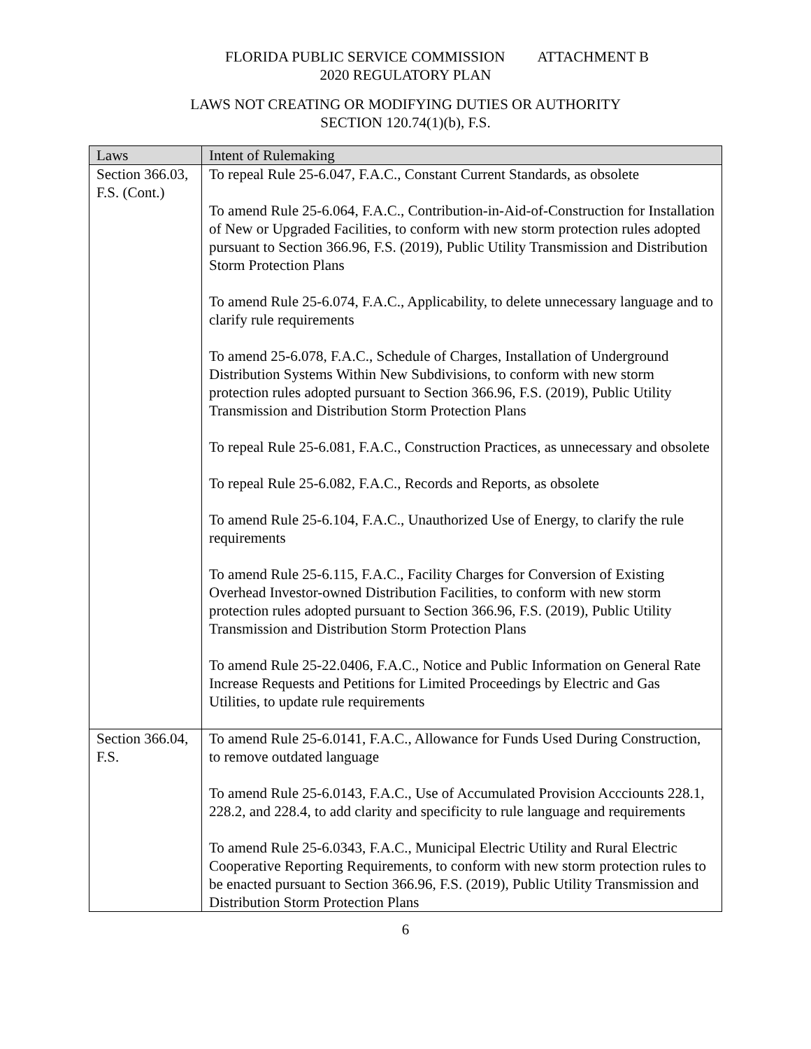FLORIDA PUBLIC SERVICE COMMISSION ATTACHMENT B
2020 REGULATORY PLAN
LAWS NOT CREATING OR MODIFYING DUTIES OR AUTHORITY
SECTION 120.74(1)(b), F.S.
| Laws | Intent of Rulemaking |
| --- | --- |
| Section 366.03, F.S. (Cont.) | To repeal Rule 25-6.047, F.A.C., Constant Current Standards, as obsolete To amend Rule 25-6.064, F.A.C., Contribution-in-Aid-of-Construction for Installation of New or Upgraded Facilities, to conform with new storm protection rules adopted pursuant to Section 366.96, F.S. (2019), Public Utility Transmission and Distribution Storm Protection Plans To amend Rule 25-6.074, F.A.C., Applicability, to delete unnecessary language and to clarify rule requirements To amend 25-6.078, F.A.C., Schedule of Charges, Installation of Underground Distribution Systems Within New Subdivisions, to conform with new storm protection rules adopted pursuant to Section 366.96, F.S. (2019), Public Utility Transmission and Distribution Storm Protection Plans To repeal Rule 25-6.081, F.A.C., Construction Practices, as unnecessary and obsolete To repeal Rule 25-6.082, F.A.C., Records and Reports, as obsolete To amend Rule 25-6.104, F.A.C., Unauthorized Use of Energy, to clarify the rule requirements To amend Rule 25-6.115, F.A.C., Facility Charges for Conversion of Existing Overhead Investor-owned Distribution Facilities, to conform with new storm protection rules adopted pursuant to Section 366.96, F.S. (2019), Public Utility Transmission and Distribution Storm Protection Plans To amend Rule 25-22.0406, F.A.C., Notice and Public Information on General Rate Increase Requests and Petitions for Limited Proceedings by Electric and Gas Utilities, to update rule requirements |
| Section 366.04, F.S. | To amend Rule 25-6.0141, F.A.C., Allowance for Funds Used During Construction, to remove outdated language To amend Rule 25-6.0143, F.A.C., Use of Accumulated Provision Accciounts 228.1, 228.2, and 228.4, to add clarity and specificity to rule language and requirements To amend Rule 25-6.0343, F.A.C., Municipal Electric Utility and Rural Electric Cooperative Reporting Requirements, to conform with new storm protection rules to be enacted pursuant to Section 366.96, F.S. (2019), Public Utility Transmission and Distribution Storm Protection Plans |
6